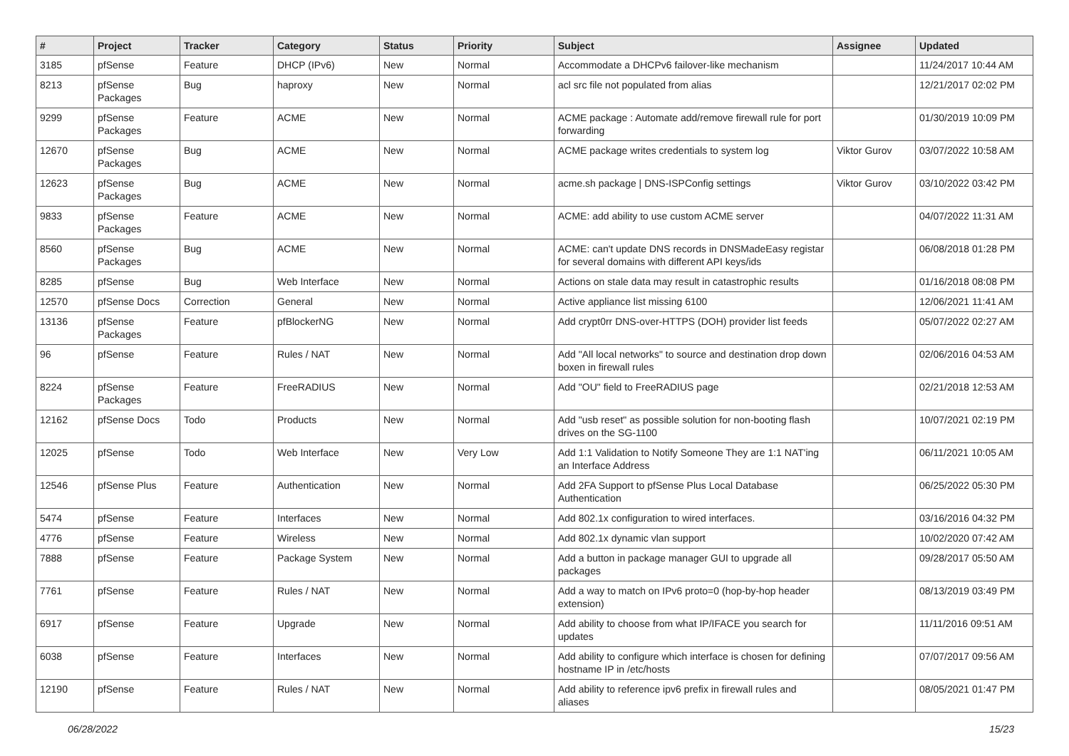| # | Project | Tracker | Category | Status | Priority | Subject | Assignee | Updated |
| --- | --- | --- | --- | --- | --- | --- | --- | --- |
| 3185 | pfSense | Feature | DHCP (IPv6) | New | Normal | Accommodate a DHCPv6 failover-like mechanism | | 11/24/2017 10:44 AM |
| 8213 | pfSense Packages | Bug | haproxy | New | Normal | acl src file not populated from alias | | 12/21/2017 02:02 PM |
| 9299 | pfSense Packages | Feature | ACME | New | Normal | ACME package : Automate add/remove firewall rule for port forwarding | | 01/30/2019 10:09 PM |
| 12670 | pfSense Packages | Bug | ACME | New | Normal | ACME package writes credentials to system log | Viktor Gurov | 03/07/2022 10:58 AM |
| 12623 | pfSense Packages | Bug | ACME | New | Normal | acme.sh package / DNS-ISPConfig settings | Viktor Gurov | 03/10/2022 03:42 PM |
| 9833 | pfSense Packages | Feature | ACME | New | Normal | ACME: add ability to use custom ACME server | | 04/07/2022 11:31 AM |
| 8560 | pfSense Packages | Bug | ACME | New | Normal | ACME: can't update DNS records in DNSMadeEasy registar for several domains with different API keys/ids | | 06/08/2018 01:28 PM |
| 8285 | pfSense | Bug | Web Interface | New | Normal | Actions on stale data may result in catastrophic results | | 01/16/2018 08:08 PM |
| 12570 | pfSense Docs | Correction | General | New | Normal | Active appliance list missing 6100 | | 12/06/2021 11:41 AM |
| 13136 | pfSense Packages | Feature | pfBlockerNG | New | Normal | Add crypt0rr DNS-over-HTTPS (DOH) provider list feeds | | 05/07/2022 02:27 AM |
| 96 | pfSense | Feature | Rules / NAT | New | Normal | Add "All local networks" to source and destination drop down boxen in firewall rules | | 02/06/2016 04:53 AM |
| 8224 | pfSense Packages | Feature | FreeRADIUS | New | Normal | Add "OU" field to FreeRADIUS page | | 02/21/2018 12:53 AM |
| 12162 | pfSense Docs | Todo | Products | New | Normal | Add "usb reset" as possible solution for non-booting flash drives on the SG-1100 | | 10/07/2021 02:19 PM |
| 12025 | pfSense | Todo | Web Interface | New | Very Low | Add 1:1 Validation to Notify Someone They are 1:1 NAT'ing an Interface Address | | 06/11/2021 10:05 AM |
| 12546 | pfSense Plus | Feature | Authentication | New | Normal | Add 2FA Support to pfSense Plus Local Database Authentication | | 06/25/2022 05:30 PM |
| 5474 | pfSense | Feature | Interfaces | New | Normal | Add 802.1x configuration to wired interfaces. | | 03/16/2016 04:32 PM |
| 4776 | pfSense | Feature | Wireless | New | Normal | Add 802.1x dynamic vlan support | | 10/02/2020 07:42 AM |
| 7888 | pfSense | Feature | Package System | New | Normal | Add a button in package manager GUI to upgrade all packages | | 09/28/2017 05:50 AM |
| 7761 | pfSense | Feature | Rules / NAT | New | Normal | Add a way to match on IPv6 proto=0 (hop-by-hop header extension) | | 08/13/2019 03:49 PM |
| 6917 | pfSense | Feature | Upgrade | New | Normal | Add ability to choose from what IP/IFACE you search for updates | | 11/11/2016 09:51 AM |
| 6038 | pfSense | Feature | Interfaces | New | Normal | Add ability to configure which interface is chosen for defining hostname IP in /etc/hosts | | 07/07/2017 09:56 AM |
| 12190 | pfSense | Feature | Rules / NAT | New | Normal | Add ability to reference ipv6 prefix in firewall rules and aliases | | 08/05/2021 01:47 PM |
06/28/2022 15/23